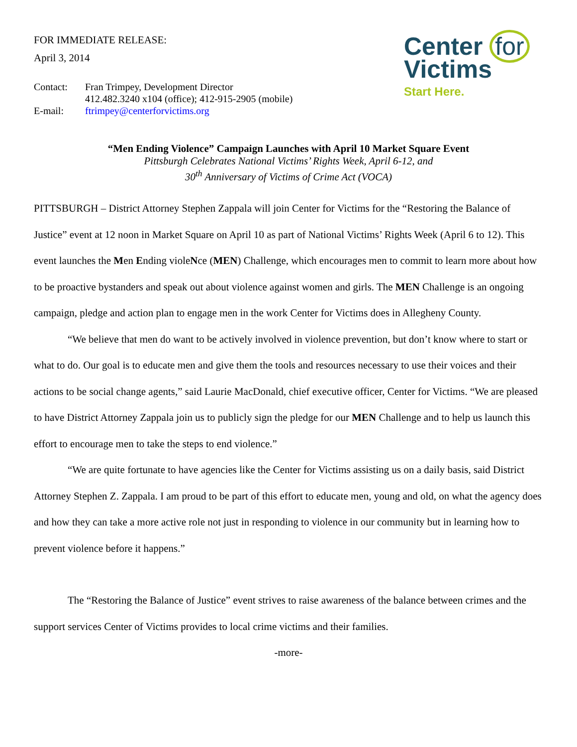FOR IMMEDIATE RELEASE:
April 3, 2014
| Contact: | Fran Trimpey, Development Director |
| | 412.482.3240 x104 (office); 412-915-2905 (mobile) |
| E-mail: | ftrimpey@centerforvictims.org |
Center for
Victims
Start Here.
“Men Ending Violence” Campaign Launches with April 10 Market Square Event
Pittsburgh Celebrates National Victims’ Rights Week, April 6-12, and
30<sup>th</sup> Anniversary of Victims of Crime Act (VOCA)
PITTSBURGH – District Attorney Stephen Zappala will join Center for Victims for the “Restoring the Balance of Justice” event at 12 noon in Market Square on April 10 as part of National Victims’ Rights Week (April 6 to 12). This event launches the Men Ending violeNce (MEN) Challenge, which encourages men to commit to learn more about how to be proactive bystanders and speak out about violence against women and girls. The MEN Challenge is an ongoing campaign, pledge and action plan to engage men in the work Center for Victims does in Allegheny County.
“We believe that men do want to be actively involved in violence prevention, but don’t know where to start or what to do. Our goal is to educate men and give them the tools and resources necessary to use their voices and their actions to be social change agents,” said Laurie MacDonald, chief executive officer, Center for Victims. “We are pleased to have District Attorney Zappala join us to publicly sign the pledge for our MEN Challenge and to help us launch this effort to encourage men to take the steps to end violence.”
“We are quite fortunate to have agencies like the Center for Victims assisting us on a daily basis, said District Attorney Stephen Z. Zappala. I am proud to be part of this effort to educate men, young and old, on what the agency does and how they can take a more active role not just in responding to violence in our community but in learning how to prevent violence before it happens.”
The “Restoring the Balance of Justice” event strives to raise awareness of the balance between crimes and the support services Center of Victims provides to local crime victims and their families.
-more-